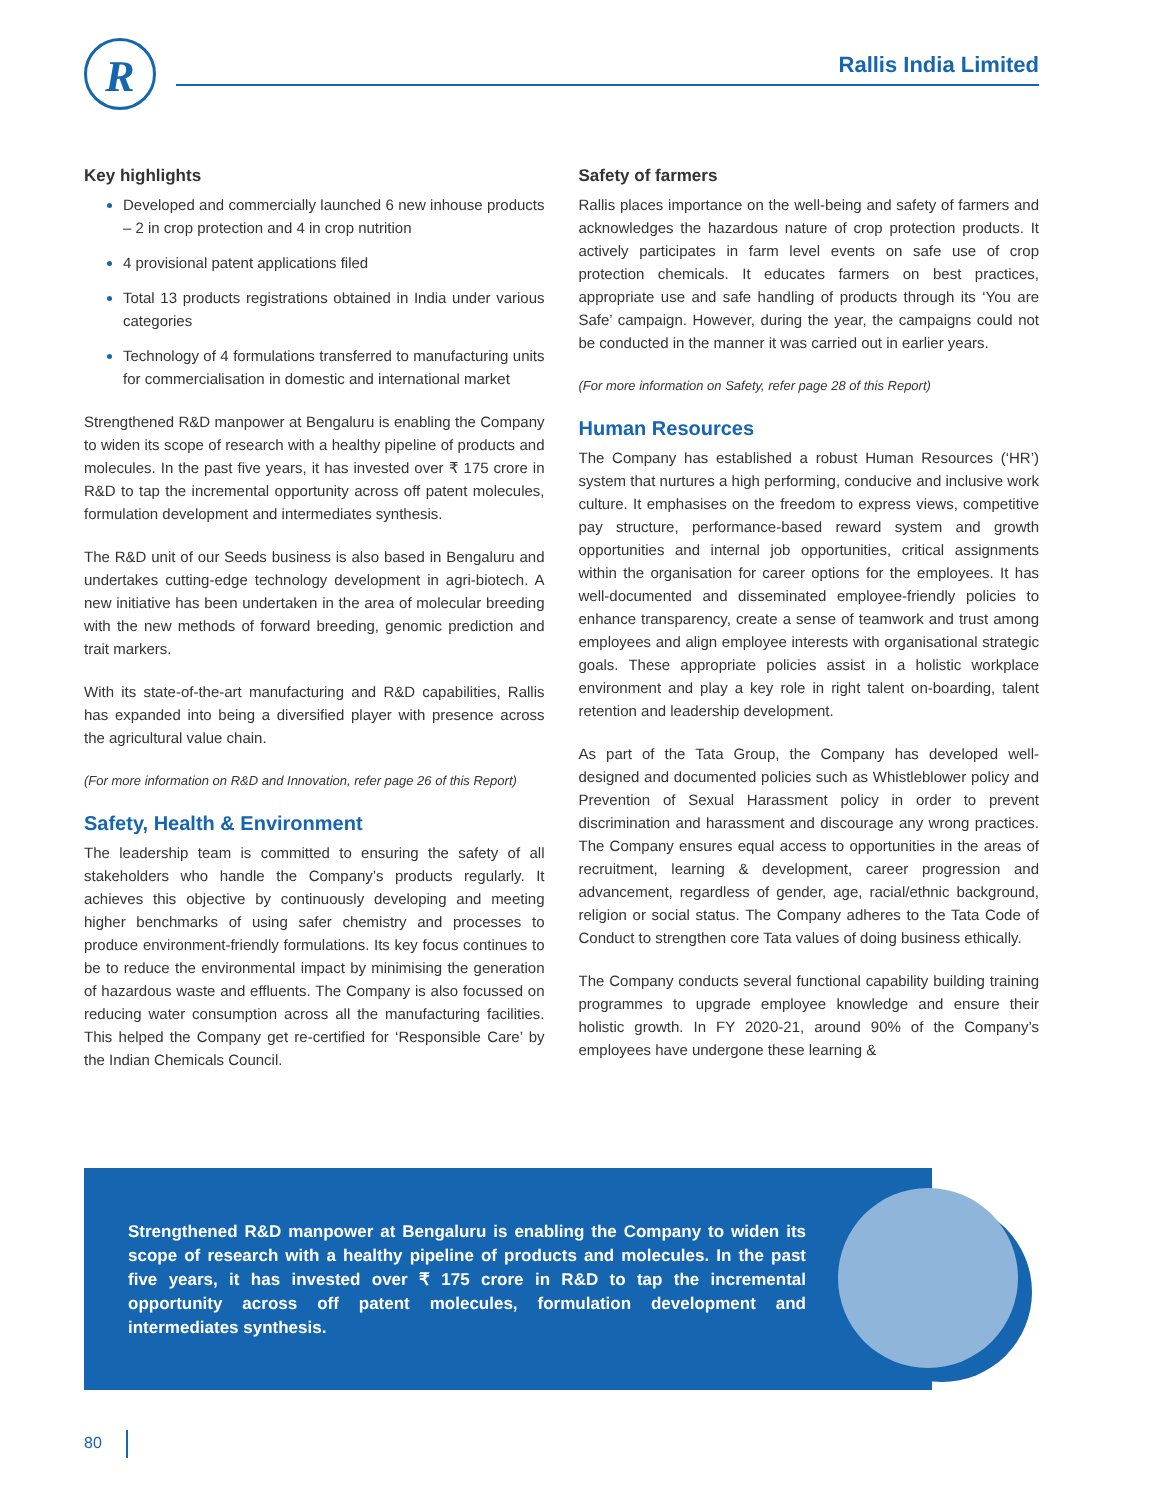R Rallis India Limited
Key highlights
Developed and commercially launched 6 new inhouse products – 2 in crop protection and 4 in crop nutrition
4 provisional patent applications filed
Total 13 products registrations obtained in India under various categories
Technology of 4 formulations transferred to manufacturing units for commercialisation in domestic and international market
Strengthened R&D manpower at Bengaluru is enabling the Company to widen its scope of research with a healthy pipeline of products and molecules. In the past five years, it has invested over ₹ 175 crore in R&D to tap the incremental opportunity across off patent molecules, formulation development and intermediates synthesis.
The R&D unit of our Seeds business is also based in Bengaluru and undertakes cutting-edge technology development in agri-biotech. A new initiative has been undertaken in the area of molecular breeding with the new methods of forward breeding, genomic prediction and trait markers.
With its state-of-the-art manufacturing and R&D capabilities, Rallis has expanded into being a diversified player with presence across the agricultural value chain.
(For more information on R&D and Innovation, refer page 26 of this Report)
Safety, Health & Environment
The leadership team is committed to ensuring the safety of all stakeholders who handle the Company’s products regularly. It achieves this objective by continuously developing and meeting higher benchmarks of using safer chemistry and processes to produce environment-friendly formulations. Its key focus continues to be to reduce the environmental impact by minimising the generation of hazardous waste and effluents. The Company is also focussed on reducing water consumption across all the manufacturing facilities. This helped the Company get re-certified for ‘Responsible Care’ by the Indian Chemicals Council.
Safety of farmers
Rallis places importance on the well-being and safety of farmers and acknowledges the hazardous nature of crop protection products. It actively participates in farm level events on safe use of crop protection chemicals. It educates farmers on best practices, appropriate use and safe handling of products through its ‘You are Safe’ campaign. However, during the year, the campaigns could not be conducted in the manner it was carried out in earlier years.
(For more information on Safety, refer page 28 of this Report)
Human Resources
The Company has established a robust Human Resources (‘HR’) system that nurtures a high performing, conducive and inclusive work culture. It emphasises on the freedom to express views, competitive pay structure, performance-based reward system and growth opportunities and internal job opportunities, critical assignments within the organisation for career options for the employees. It has well-documented and disseminated employee-friendly policies to enhance transparency, create a sense of teamwork and trust among employees and align employee interests with organisational strategic goals. These appropriate policies assist in a holistic workplace environment and play a key role in right talent on-boarding, talent retention and leadership development.
As part of the Tata Group, the Company has developed well-designed and documented policies such as Whistleblower policy and Prevention of Sexual Harassment policy in order to prevent discrimination and harassment and discourage any wrong practices. The Company ensures equal access to opportunities in the areas of recruitment, learning & development, career progression and advancement, regardless of gender, age, racial/ethnic background, religion or social status. The Company adheres to the Tata Code of Conduct to strengthen core Tata values of doing business ethically.
The Company conducts several functional capability building training programmes to upgrade employee knowledge and ensure their holistic growth. In FY 2020-21, around 90% of the Company’s employees have undergone these learning &
Strengthened R&D manpower at Bengaluru is enabling the Company to widen its scope of research with a healthy pipeline of products and molecules. In the past five years, it has invested over ₹ 175 crore in R&D to tap the incremental opportunity across off patent molecules, formulation development and intermediates synthesis.
80